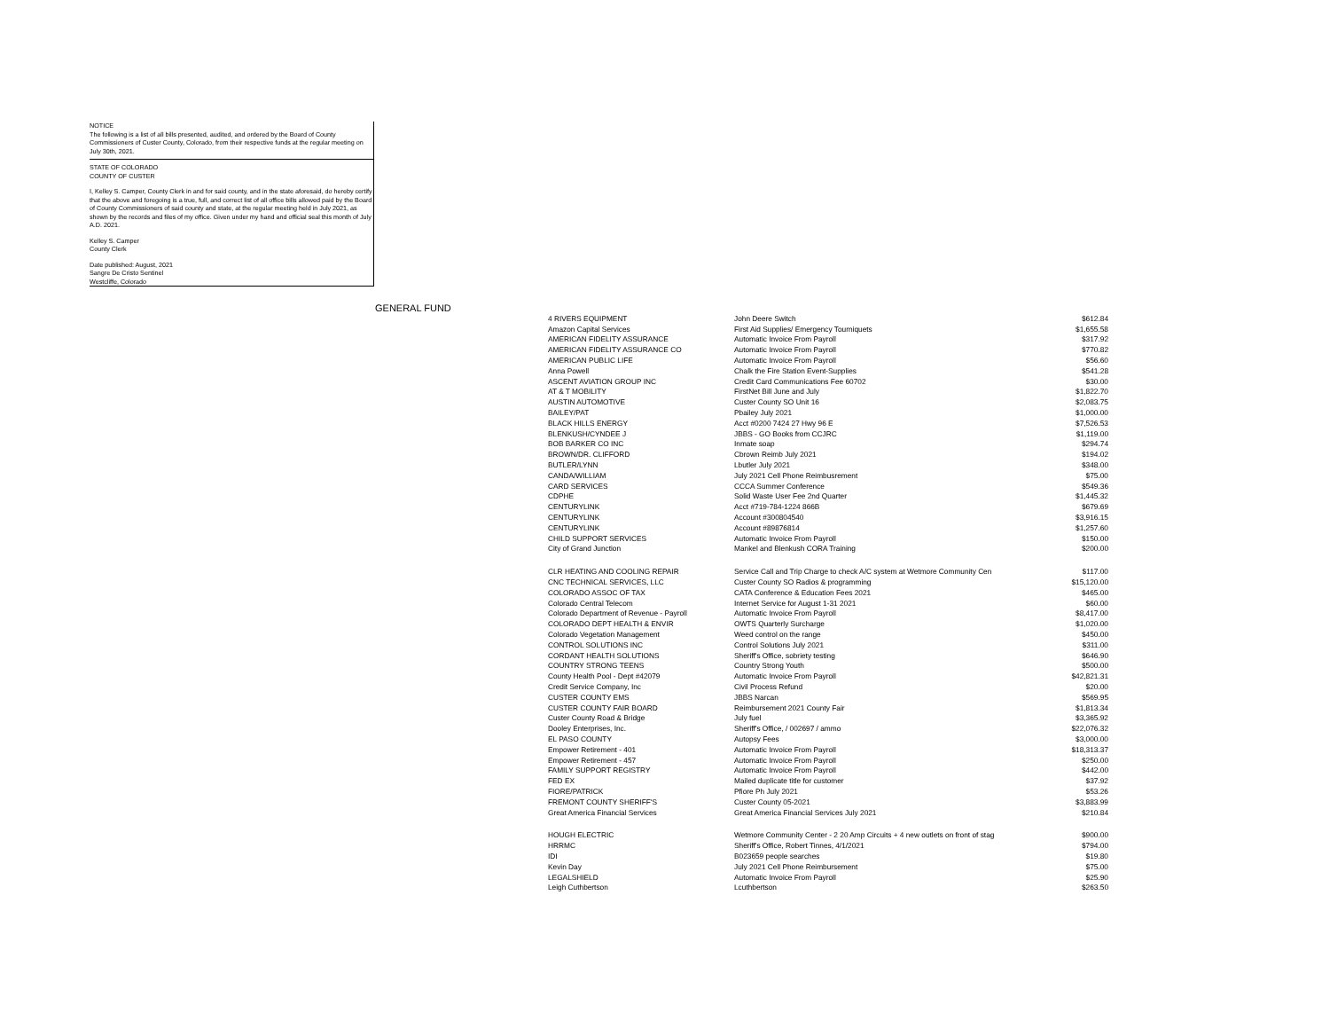NOTICE
The following is a list of all bills presented, audited, and ordered by the Board of County Commissioners of Custer County, Colorado, from their respective funds at the regular meeting on July 30th, 2021.
STATE OF COLORADO
COUNTY OF CUSTER
I, Kelley S. Camper, County Clerk in and for said county, and in the state aforesaid, do hereby certify that the above and foregoing is a true, full, and correct list of all office bills allowed paid by the Board of County Commissioners of said county and state, at the regular meeting held in July 2021, as shown by the records and files of my office. Given under my hand and official seal this month of July A.D. 2021.
Kelley S. Camper
County Clerk
Date published: August, 2021
Sangre De Cristo Sentinel
Westcliffe, Colorado
GENERAL FUND
| 4 RIVERS EQUIPMENT | John Deere Switch | $612.84 |
| Amazon Capital Services | First Aid Supplies/ Emergency Tourniquets | $1,655.58 |
| AMERICAN FIDELITY ASSURANCE | Automatic Invoice From Payroll | $317.92 |
| AMERICAN FIDELITY ASSURANCE CO | Automatic Invoice From Payroll | $770.82 |
| AMERICAN PUBLIC LIFE | Automatic Invoice From Payroll | $56.60 |
| Anna Powell | Chalk the Fire Station Event-Supplies | $541.28 |
| ASCENT AVIATION GROUP INC | Credit Card Communications Fee 60702 | $30.00 |
| AT & T MOBILITY | FirstNet Bill June and July | $1,822.70 |
| AUSTIN AUTOMOTIVE | Custer County SO Unit 16 | $2,083.75 |
| BAILEY/PAT | Pbailey July 2021 | $1,000.00 |
| BLACK HILLS ENERGY | Acct #0200 7424 27 Hwy 96 E | $7,526.53 |
| BLENKUSH/CYNDEE J | JBBS - GO Books from CCJRC | $1,119.00 |
| BOB BARKER CO INC | Inmate soap | $294.74 |
| BROWN/DR. CLIFFORD | Cbrown Reimb July 2021 | $194.02 |
| BUTLER/LYNN | Lbutler July 2021 | $348.00 |
| CANDA/WILLIAM | July 2021 Cell Phone Reimbusrement | $75.00 |
| CARD SERVICES | CCCA Summer Conference | $549.36 |
| CDPHE | Solid Waste User Fee 2nd Quarter | $1,445.32 |
| CENTURYLINK | Acct #719-784-1224 866B | $679.69 |
| CENTURYLINK | Account #300804540 | $3,916.15 |
| CENTURYLINK | Account #89876814 | $1,257.60 |
| CHILD SUPPORT SERVICES | Automatic Invoice From Payroll | $150.00 |
| City of Grand Junction | Mankel and Blenkush CORA Training | $200.00 |
| CLR HEATING AND COOLING REPAIR | Service Call and Trip Charge to check A/C system at Wetmore Community Cen | $117.00 |
| CNC TECHNICAL SERVICES, LLC | Custer County SO Radios & programming | $15,120.00 |
| COLORADO ASSOC OF TAX | CATA Conference & Education Fees 2021 | $465.00 |
| Colorado Central Telecom | Internet Service for August 1-31 2021 | $60.00 |
| Colorado Department of Revenue - Payroll | Automatic Invoice From Payroll | $8,417.00 |
| COLORADO DEPT HEALTH & ENVIR | OWTS Quarterly Surcharge | $1,020.00 |
| Colorado Vegetation Management | Weed control on the range | $450.00 |
| CONTROL SOLUTIONS INC | Control Solutions July 2021 | $311.00 |
| CORDANT HEALTH SOLUTIONS | Sheriff's Office, sobriety testing | $646.90 |
| COUNTRY STRONG TEENS | Country Strong Youth | $500.00 |
| County Health Pool - Dept #42079 | Automatic Invoice From Payroll | $42,821.31 |
| Credit Service Company, Inc | Civil Process Refund | $20.00 |
| CUSTER COUNTY EMS | JBBS Narcan | $569.95 |
| CUSTER COUNTY FAIR BOARD | Reimbursement 2021 County Fair | $1,813.34 |
| Custer County Road & Bridge | July fuel | $3,365.92 |
| Dooley Enterprises, Inc. | Sheriff's Office, / 002697 / ammo | $22,076.32 |
| EL PASO COUNTY | Autopsy Fees | $3,000.00 |
| Empower Retirement - 401 | Automatic Invoice From Payroll | $18,313.37 |
| Empower Retirement - 457 | Automatic Invoice From Payroll | $250.00 |
| FAMILY SUPPORT REGISTRY | Automatic Invoice From Payroll | $442.00 |
| FED EX | Mailed duplicate title for customer | $37.92 |
| FIORE/PATRICK | Pfiore Ph July 2021 | $53.26 |
| FREMONT COUNTY SHERIFF'S | Custer County 05-2021 | $3,883.99 |
| Great America Financial Services | Great America Financial Services July 2021 | $210.84 |
| HOUGH ELECTRIC | Wetmore Community Center - 2 20 Amp Circuits + 4 new outlets on front of stag | $900.00 |
| HRRMC | Sheriff's Office, Robert Tinnes, 4/1/2021 | $794.00 |
| IDI | B023659 people searches | $19.80 |
| Kevin Day | July 2021 Cell Phone Reimbursement | $75.00 |
| LEGALSHIELD | Automatic Invoice From Payroll | $25.90 |
| Leigh Cuthbertson | Lcuthbertson | $263.50 |